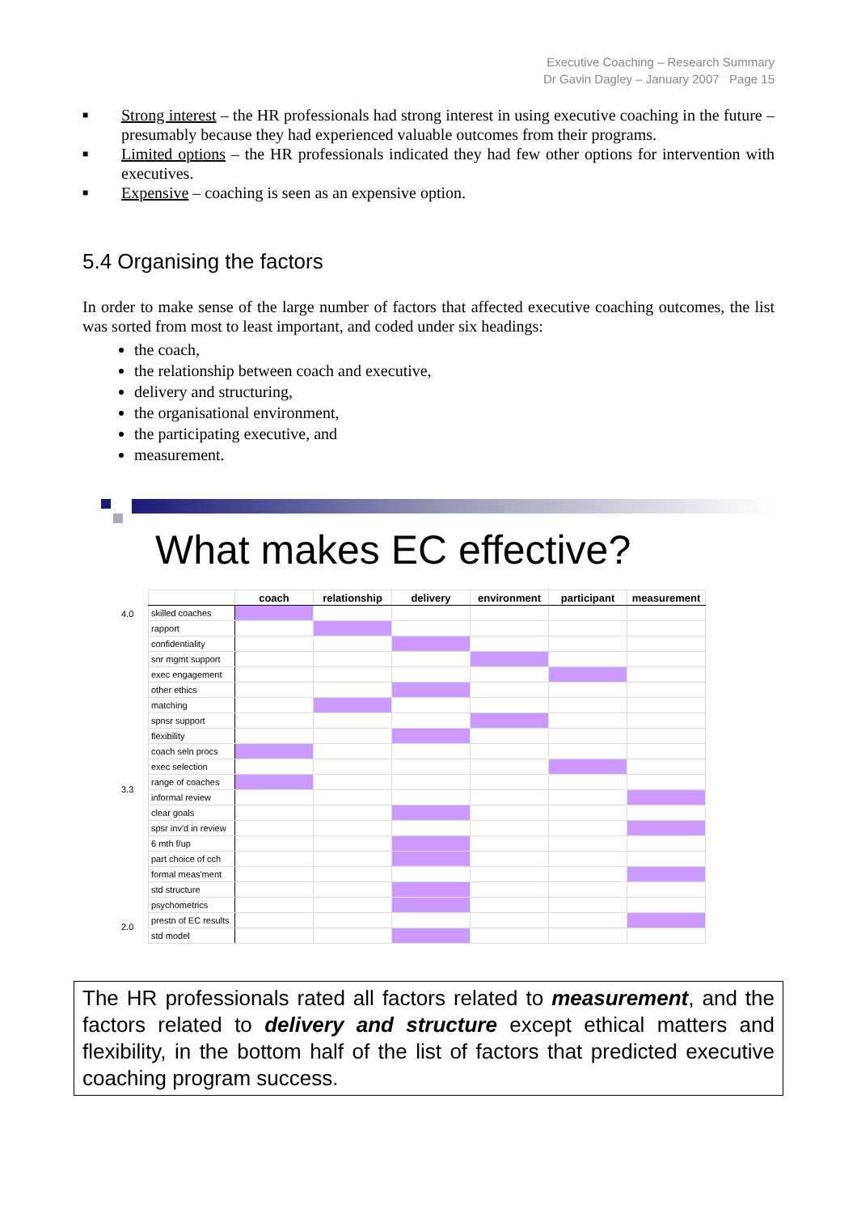Executive Coaching – Research Summary
Dr Gavin Dagley – January 2007 Page 15
■ Strong interest – the HR professionals had strong interest in using executive coaching in the future – presumably because they had experienced valuable outcomes from their programs.
■ Limited options – the HR professionals indicated they had few other options for intervention with executives.
■ Expensive – coaching is seen as an expensive option.
5.4 Organising the factors
In order to make sense of the large number of factors that affected executive coaching outcomes, the list was sorted from most to least important, and coded under six headings:
the coach,
the relationship between coach and executive,
delivery and structuring,
the organisational environment,
the participating executive, and
measurement.
What makes EC effective?
4.0
3.3
2.0
| | coach | relationship | delivery | environment | participant | measurement |
| --- | --- | --- | --- | --- | --- | --- |
| skilled coaches | | | | | | |
| rapport | | | | | | |
| confidentiality | | | | | | |
| snr mgmt support | | | | | | |
| exec engagement | | | | | | |
| other ethics | | | | | | |
| matching | | | | | | |
| spnsr support | | | | | | |
| flexibility | | | | | | |
| coach seln procs | | | | | | |
| exec selection | | | | | | |
| range of coaches | | | | | | |
| informal review | | | | | | |
| clear goals | | | | | | |
| spsr inv'd in review | | | | | | |
| 6 mth f/up | | | | | | |
| part choice of cch | | | | | | |
| formal meas'ment | | | | | | |
| std structure | | | | | | |
| psychometrics | | | | | | |
| prestn of EC results | | | | | | |
| std model | | | | | | |
The HR professionals rated all factors related to measurement, and the factors related to delivery and structure except ethical matters and flexibility, in the bottom half of the list of factors that predicted executive coaching program success.